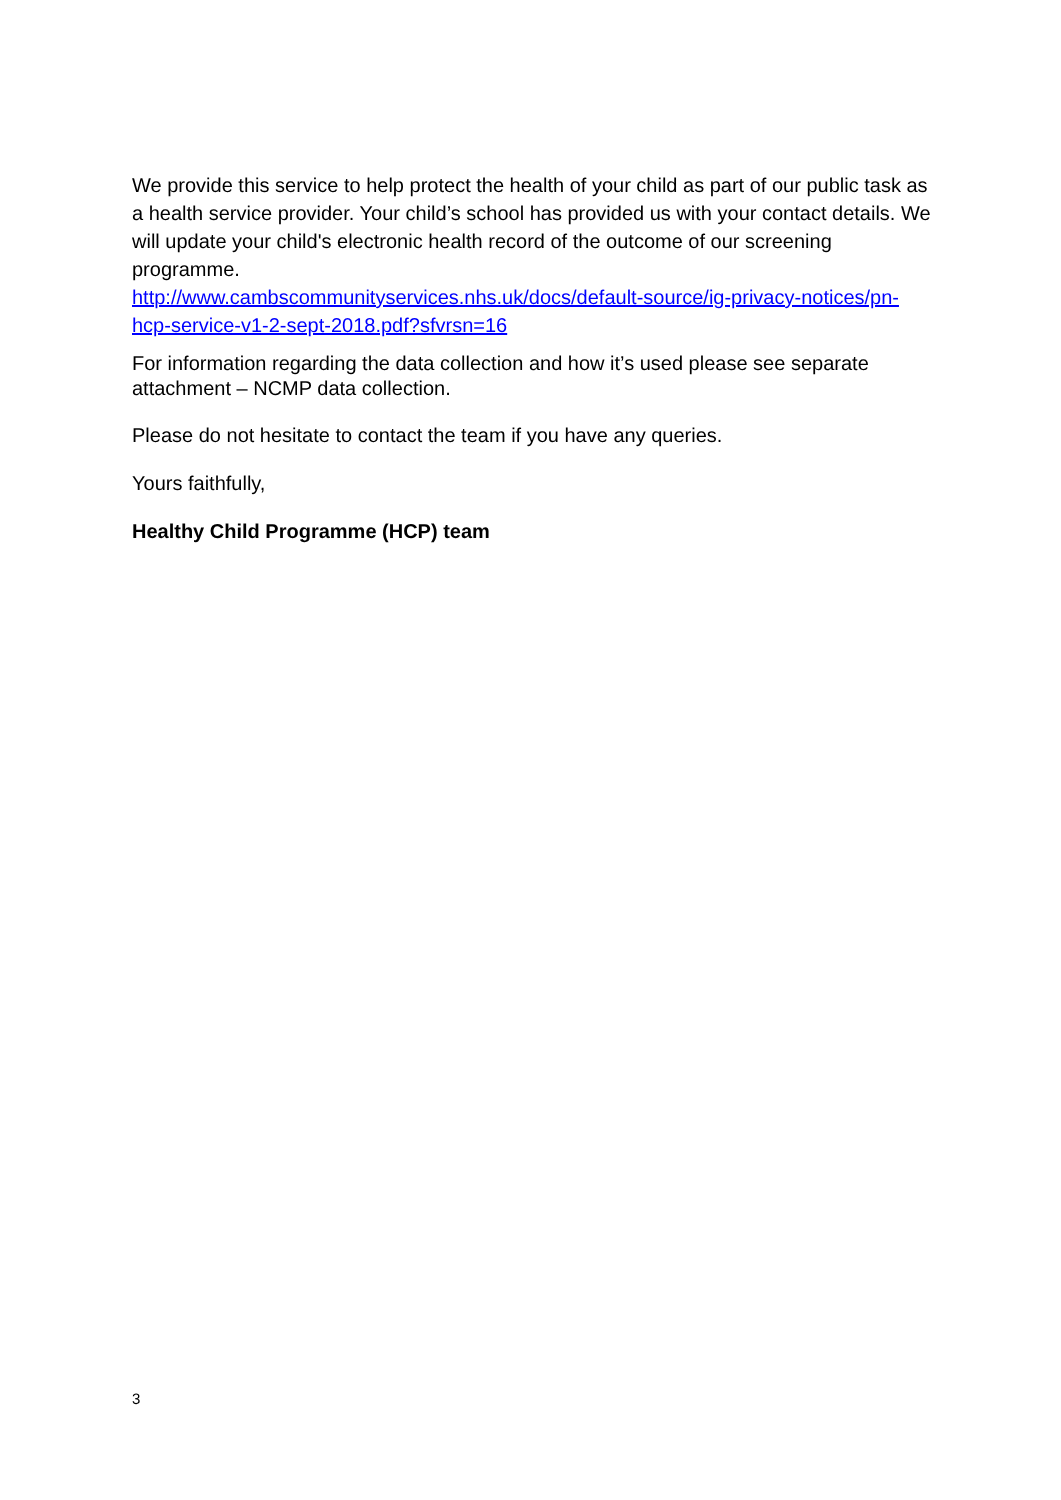We provide this service to help protect the health of your child as part of our public task as a health service provider. Your child’s school has provided us with your contact details. We will update your child's electronic health record of the outcome of our screening programme.
http://www.cambscommunityservices.nhs.uk/docs/default-source/ig-privacy-notices/pn-hcp-service-v1-2-sept-2018.pdf?sfvrsn=16
For information regarding the data collection and how it’s used please see separate attachment – NCMP data collection.
Please do not hesitate to contact the team if you have any queries.
Yours faithfully,
Healthy Child Programme (HCP) team
3